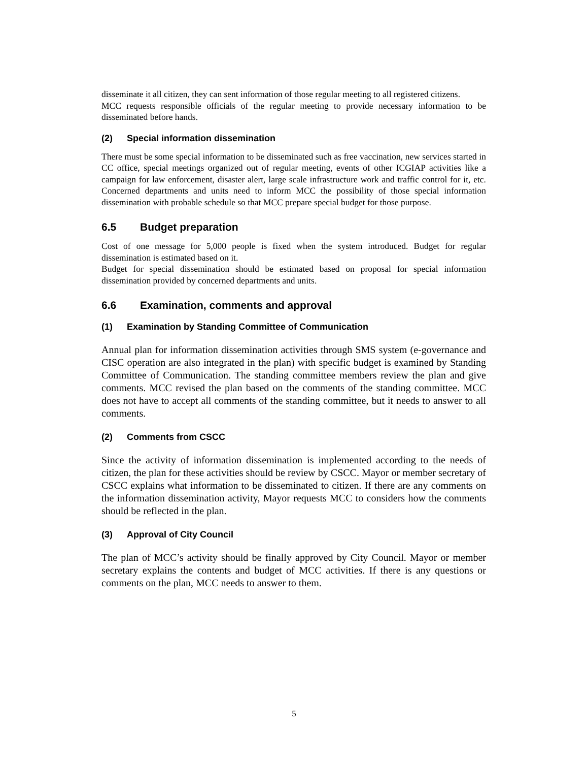disseminate it all citizen, they can sent information of those regular meeting to all registered citizens.
MCC requests responsible officials of the regular meeting to provide necessary information to be disseminated before hands.
(2) Special information dissemination
There must be some special information to be disseminated such as free vaccination, new services started in CC office, special meetings organized out of regular meeting, events of other ICGIAP activities like a campaign for law enforcement, disaster alert, large scale infrastructure work and traffic control for it, etc. Concerned departments and units need to inform MCC the possibility of those special information dissemination with probable schedule so that MCC prepare special budget for those purpose.
6.5 Budget preparation
Cost of one message for 5,000 people is fixed when the system introduced. Budget for regular dissemination is estimated based on it.
Budget for special dissemination should be estimated based on proposal for special information dissemination provided by concerned departments and units.
6.6 Examination, comments and approval
(1) Examination by Standing Committee of Communication
Annual plan for information dissemination activities through SMS system (e-governance and CISC operation are also integrated in the plan) with specific budget is examined by Standing Committee of Communication. The standing committee members review the plan and give comments. MCC revised the plan based on the comments of the standing committee. MCC does not have to accept all comments of the standing committee, but it needs to answer to all comments.
(2) Comments from CSCC
Since the activity of information dissemination is implemented according to the needs of citizen, the plan for these activities should be review by CSCC. Mayor or member secretary of CSCC explains what information to be disseminated to citizen. If there are any comments on the information dissemination activity, Mayor requests MCC to considers how the comments should be reflected in the plan.
(3) Approval of City Council
The plan of MCC’s activity should be finally approved by City Council. Mayor or member secretary explains the contents and budget of MCC activities. If there is any questions or comments on the plan, MCC needs to answer to them.
5